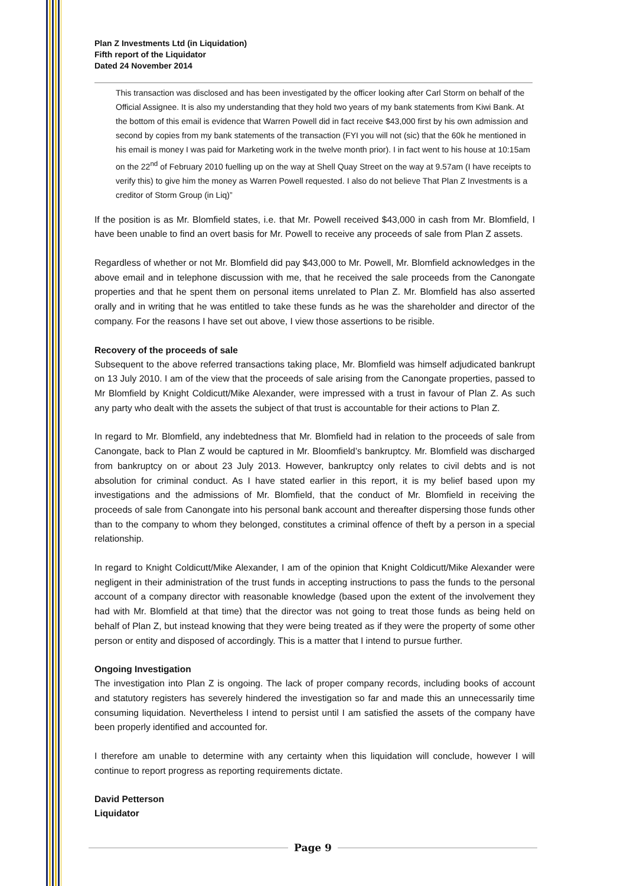Plan Z Investments Ltd (in Liquidation)
Fifth report of the Liquidator
Dated 24 November 2014
This transaction was disclosed and has been investigated by the officer looking after Carl Storm on behalf of the Official Assignee. It is also my understanding that they hold two years of my bank statements from Kiwi Bank. At the bottom of this email is evidence that Warren Powell did in fact receive $43,000 first by his own admission and second by copies from my bank statements of the transaction (FYI you will not (sic) that the 60k he mentioned in his email is money I was paid for Marketing work in the twelve month prior). I in fact went to his house at 10:15am on the 22<sup>nd</sup> of February 2010 fuelling up on the way at Shell Quay Street on the way at 9.57am (I have receipts to verify this) to give him the money as Warren Powell requested. I also do not believe That Plan Z Investments is a creditor of Storm Group (in Liq)”
If the position is as Mr. Blomfield states, i.e. that Mr. Powell received $43,000 in cash from Mr. Blomfield, I have been unable to find an overt basis for Mr. Powell to receive any proceeds of sale from Plan Z assets.
Regardless of whether or not Mr. Blomfield did pay $43,000 to Mr. Powell, Mr. Blomfield acknowledges in the above email and in telephone discussion with me, that he received the sale proceeds from the Canongate properties and that he spent them on personal items unrelated to Plan Z. Mr. Blomfield has also asserted orally and in writing that he was entitled to take these funds as he was the shareholder and director of the company. For the reasons I have set out above, I view those assertions to be risible.
Recovery of the proceeds of sale
Subsequent to the above referred transactions taking place, Mr. Blomfield was himself adjudicated bankrupt on 13 July 2010. I am of the view that the proceeds of sale arising from the Canongate properties, passed to Mr Blomfield by Knight Coldicutt/Mike Alexander, were impressed with a trust in favour of Plan Z. As such any party who dealt with the assets the subject of that trust is accountable for their actions to Plan Z.
In regard to Mr. Blomfield, any indebtedness that Mr. Blomfield had in relation to the proceeds of sale from Canongate, back to Plan Z would be captured in Mr. Bloomfield’s bankruptcy. Mr. Blomfield was discharged from bankruptcy on or about 23 July 2013. However, bankruptcy only relates to civil debts and is not absolution for criminal conduct. As I have stated earlier in this report, it is my belief based upon my investigations and the admissions of Mr. Blomfield, that the conduct of Mr. Blomfield in receiving the proceeds of sale from Canongate into his personal bank account and thereafter dispersing those funds other than to the company to whom they belonged, constitutes a criminal offence of theft by a person in a special relationship.
In regard to Knight Coldicutt/Mike Alexander, I am of the opinion that Knight Coldicutt/Mike Alexander were negligent in their administration of the trust funds in accepting instructions to pass the funds to the personal account of a company director with reasonable knowledge (based upon the extent of the involvement they had with Mr. Blomfield at that time) that the director was not going to treat those funds as being held on behalf of Plan Z, but instead knowing that they were being treated as if they were the property of some other person or entity and disposed of accordingly. This is a matter that I intend to pursue further.
Ongoing Investigation
The investigation into Plan Z is ongoing. The lack of proper company records, including books of account and statutory registers has severely hindered the investigation so far and made this an unnecessarily time consuming liquidation. Nevertheless I intend to persist until I am satisfied the assets of the company have been properly identified and accounted for.
I therefore am unable to determine with any certainty when this liquidation will conclude, however I will continue to report progress as reporting requirements dictate.
David Petterson
Liquidator
Page 9